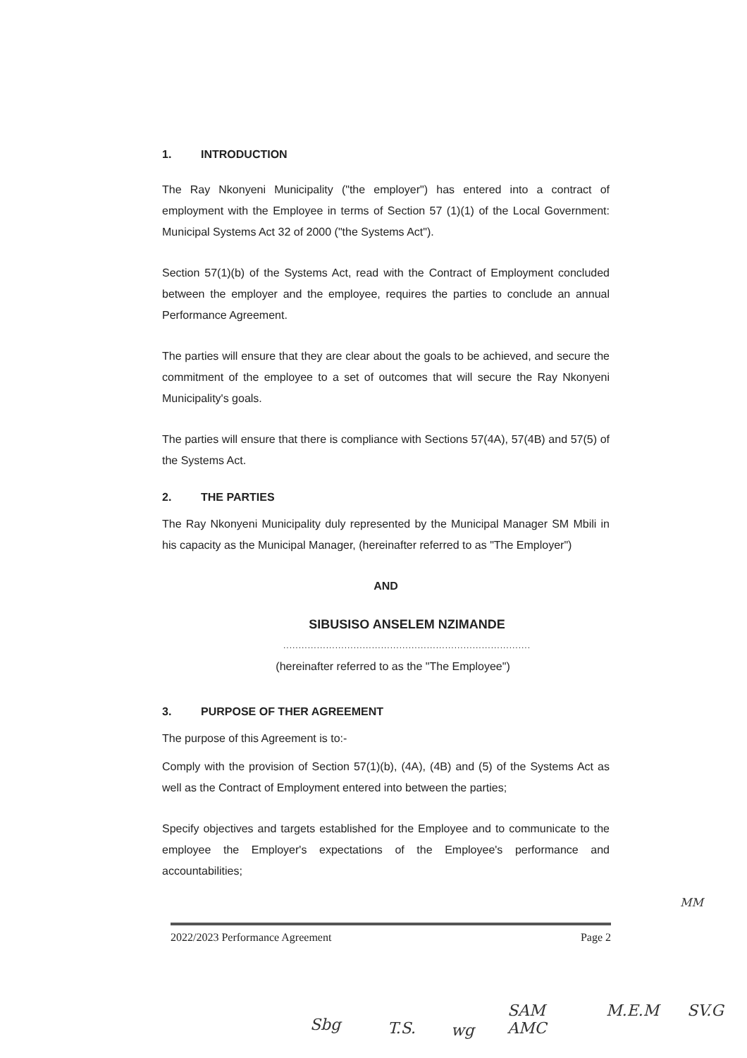1. INTRODUCTION
The Ray Nkonyeni Municipality ("the employer") has entered into a contract of employment with the Employee in terms of Section 57 (1)(1) of the Local Government: Municipal Systems Act 32 of 2000 ("the Systems Act").
Section 57(1)(b) of the Systems Act, read with the Contract of Employment concluded between the employer and the employee, requires the parties to conclude an annual Performance Agreement.
The parties will ensure that they are clear about the goals to be achieved, and secure the commitment of the employee to a set of outcomes that will secure the Ray Nkonyeni Municipality's goals.
The parties will ensure that there is compliance with Sections 57(4A), 57(4B) and 57(5) of the Systems Act.
2. THE PARTIES
The Ray Nkonyeni Municipality duly represented by the Municipal Manager SM Mbili in his capacity as the Municipal Manager, (hereinafter referred to as "The Employer")
AND
SIBUSISO ANSELEM NZIMANDE
.................................................................................
(hereinafter referred to as the "The Employee")
3. PURPOSE OF THER AGREEMENT
The purpose of this Agreement is to:-
Comply with the provision of Section 57(1)(b), (4A), (4B) and (5) of the Systems Act as well as the Contract of Employment entered into between the parties;
Specify objectives and targets established for the Employee and to communicate to the employee the Employer's expectations of the Employee's performance and accountabilities;
2022/2023 Performance Agreement Page 2
MM
Sbg T.S. wg
SAM
AMC
M.E.M SV.G